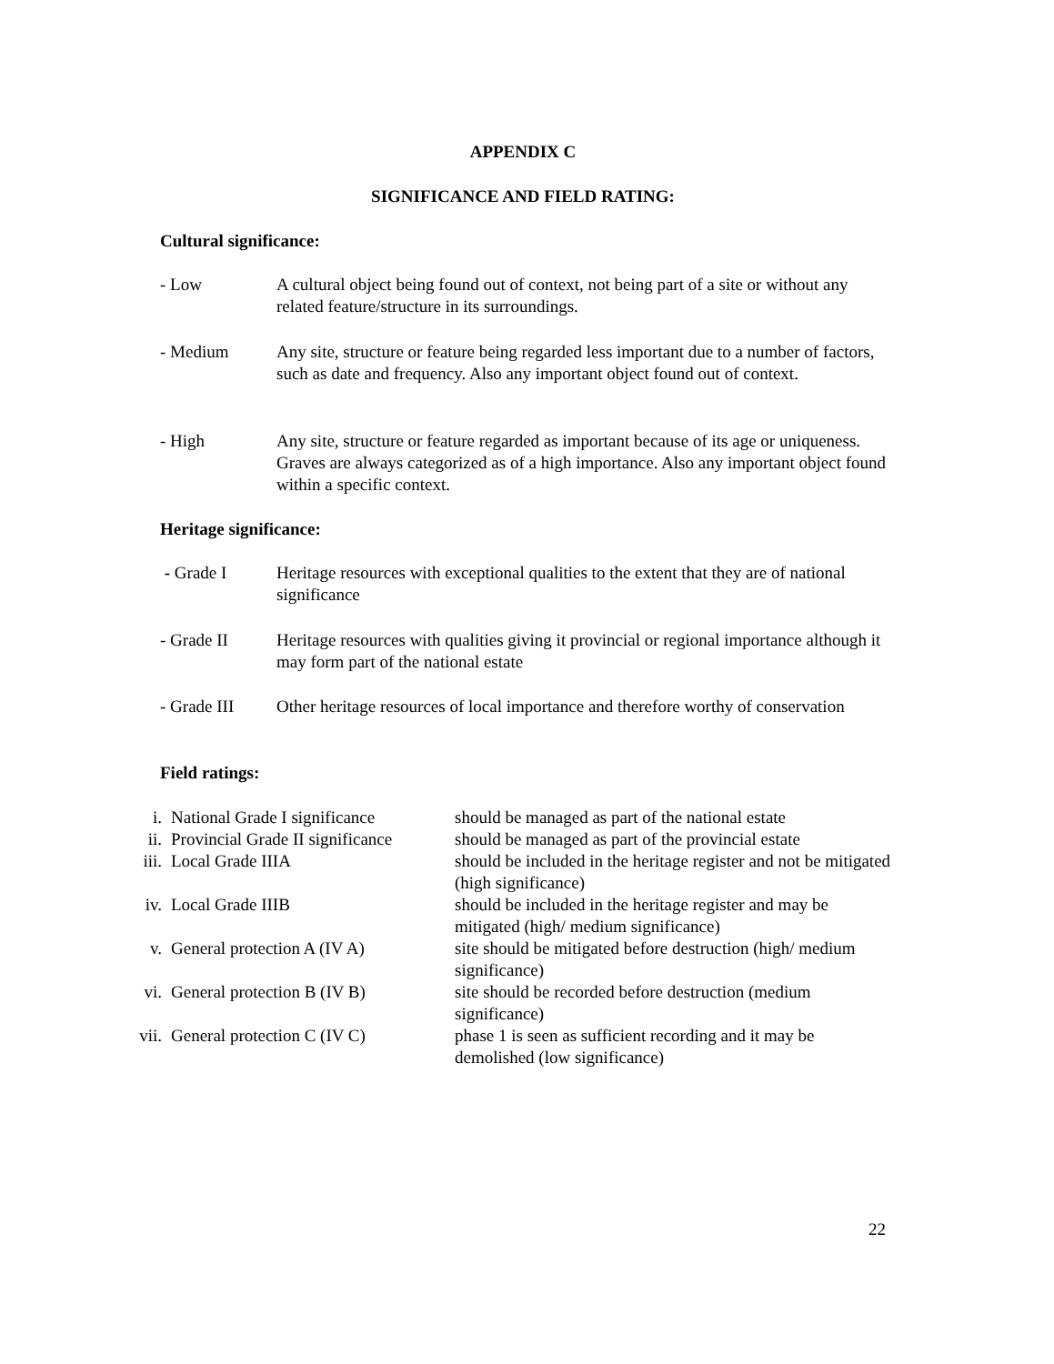APPENDIX C
SIGNIFICANCE AND FIELD RATING:
Cultural significance:
- Low A cultural object being found out of context, not being part of a site or without any related feature/structure in its surroundings.
- Medium Any site, structure or feature being regarded less important due to a number of factors, such as date and frequency. Also any important object found out of context.
- High Any site, structure or feature regarded as important because of its age or uniqueness. Graves are always categorized as of a high importance. Also any important object found within a specific context.
Heritage significance:
- Grade I Heritage resources with exceptional qualities to the extent that they are of national significance
- Grade II Heritage resources with qualities giving it provincial or regional importance although it may form part of the national estate
- Grade III Other heritage resources of local importance and therefore worthy of conservation
Field ratings:
i. National Grade I significance
should be managed as part of the national estate
ii. Provincial Grade II significance
should be managed as part of the provincial estate
iii.
Local Grade IIIA should be included in the heritage register and not be mitigated (high significance)
iv. Local Grade IIIB should be included in the heritage register and may be mitigated (high/ medium significance)
v. General protection A (IV A) site should be mitigated before destruction (high/ medium significance)
vi. General protection B (IV B) site should be recorded before destruction (medium significance)
vii.
General protection C (IV C) phase 1 is seen as sufficient recording and it may be demolished (low significance)
22